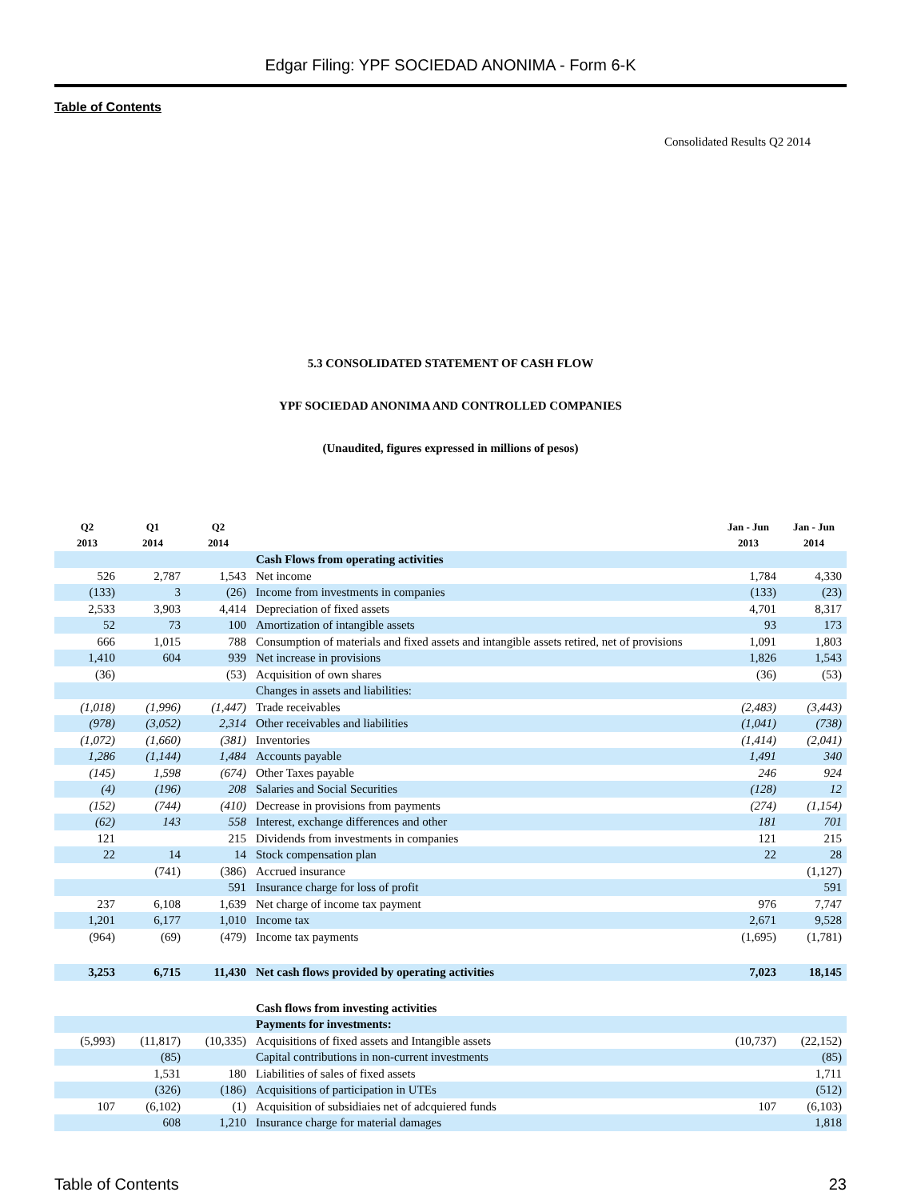Edgar Filing: YPF SOCIEDAD ANONIMA - Form 6-K
Table of Contents
Consolidated Results Q2 2014
5.3 CONSOLIDATED STATEMENT OF CASH FLOW
YPF SOCIEDAD ANONIMA AND CONTROLLED COMPANIES
(Unaudited, figures expressed in millions of pesos)
| Q2 2013 | Q1 2014 | Q2 2014 | | Jan - Jun 2013 | Jan - Jun 2014 |
| --- | --- | --- | --- | --- | --- |
| | | | Cash Flows from operating activities | | |
| 526 | 2,787 | 1,543 | Net income | 1,784 | 4,330 |
| (133) | 3 | (26) | Income from investments in companies | (133) | (23) |
| 2,533 | 3,903 | 4,414 | Depreciation of fixed assets | 4,701 | 8,317 |
| 52 | 73 | 100 | Amortization of intangible assets | 93 | 173 |
| 666 | 1,015 | 788 | Consumption of materials and fixed assets and intangible assets retired, net of provisions | 1,091 | 1,803 |
| 1,410 | 604 | 939 | Net increase in provisions | 1,826 | 1,543 |
| (36) | | (53) | Acquisition of own shares | (36) | (53) |
| | | | Changes in assets and liabilities: | | |
| (1,018) | (1,996) | (1,447) | Trade receivables | (2,483) | (3,443) |
| (978) | (3,052) | 2,314 | Other receivables and liabilities | (1,041) | (738) |
| (1,072) | (1,660) | (381) | Inventories | (1,414) | (2,041) |
| 1,286 | (1,144) | 1,484 | Accounts payable | 1,491 | 340 |
| (145) | 1,598 | (674) | Other Taxes payable | 246 | 924 |
| (4) | (196) | 208 | Salaries and Social Securities | (128) | 12 |
| (152) | (744) | (410) | Decrease in provisions from payments | (274) | (1,154) |
| (62) | 143 | 558 | Interest, exchange differences and other | 181 | 701 |
| 121 | | 215 | Dividends from investments in companies | 121 | 215 |
| 22 | 14 | 14 | Stock compensation plan | 22 | 28 |
| | (741) | (386) | Accrued insurance | | (1,127) |
| | | 591 | Insurance charge for loss of profit | | 591 |
| 237 | 6,108 | 1,639 | Net charge of income tax payment | 976 | 7,747 |
| 1,201 | 6,177 | 1,010 | Income tax | 2,671 | 9,528 |
| (964) | (69) | (479) | Income tax payments | (1,695) | (1,781) |
| 3,253 | 6,715 | 11,430 | Net cash flows provided by operating activities | 7,023 | 18,145 |
| | | | Cash flows from investing activities | | |
| | | | Payments for investments: | | |
| (5,993) | (11,817) | (10,335) | Acquisitions of fixed assets and Intangible assets | (10,737) | (22,152) |
| | (85) | | Capital contributions in non-current investments | | (85) |
| | 1,531 | 180 | Liabilities of sales of fixed assets | | 1,711 |
| | (326) | (186) | Acquisitions of participation in UTEs | | (512) |
| 107 | (6,102) | (1) | Acquisition of subsidiaies net of adcquiered funds | 107 | (6,103) |
| | 608 | 1,210 | Insurance charge for material damages | | 1,818 |
Table of Contents 23